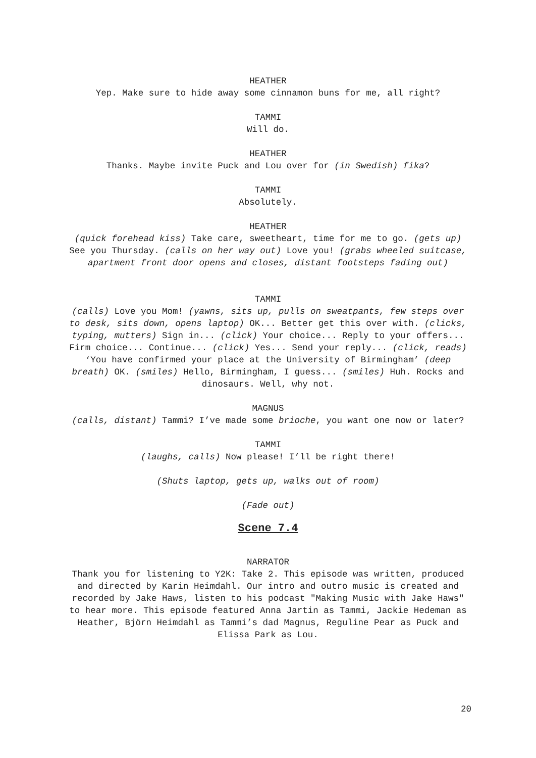HEATHER
Yep. Make sure to hide away some cinnamon buns for me, all right?
TAMMI
Will do.
HEATHER
Thanks. Maybe invite Puck and Lou over for (in Swedish) fika?
TAMMI
Absolutely.
HEATHER
(quick forehead kiss) Take care, sweetheart, time for me to go. (gets up) See you Thursday. (calls on her way out) Love you! (grabs wheeled suitcase, apartment front door opens and closes, distant footsteps fading out)
TAMMI
(calls) Love you Mom! (yawns, sits up, pulls on sweatpants, few steps over to desk, sits down, opens laptop) OK... Better get this over with. (clicks, typing, mutters) Sign in... (click) Your choice... Reply to your offers... Firm choice... Continue... (click) Yes... Send your reply... (click, reads) ‘You have confirmed your place at the University of Birmingham’ (deep breath) OK. (smiles) Hello, Birmingham, I guess... (smiles) Huh. Rocks and dinosaurs. Well, why not.
MAGNUS
(calls, distant) Tammi? I’ve made some brioche, you want one now or later?
TAMMI
(laughs, calls) Now please! I’ll be right there!
(Shuts laptop, gets up, walks out of room)
(Fade out)
Scene 7.4
NARRATOR
Thank you for listening to Y2K: Take 2. This episode was written, produced and directed by Karin Heimdahl. Our intro and outro music is created and recorded by Jake Haws, listen to his podcast "Making Music with Jake Haws" to hear more. This episode featured Anna Jartin as Tammi, Jackie Hedeman as Heather, Björn Heimdahl as Tammi’s dad Magnus, Reguline Pear as Puck and Elissa Park as Lou.
20